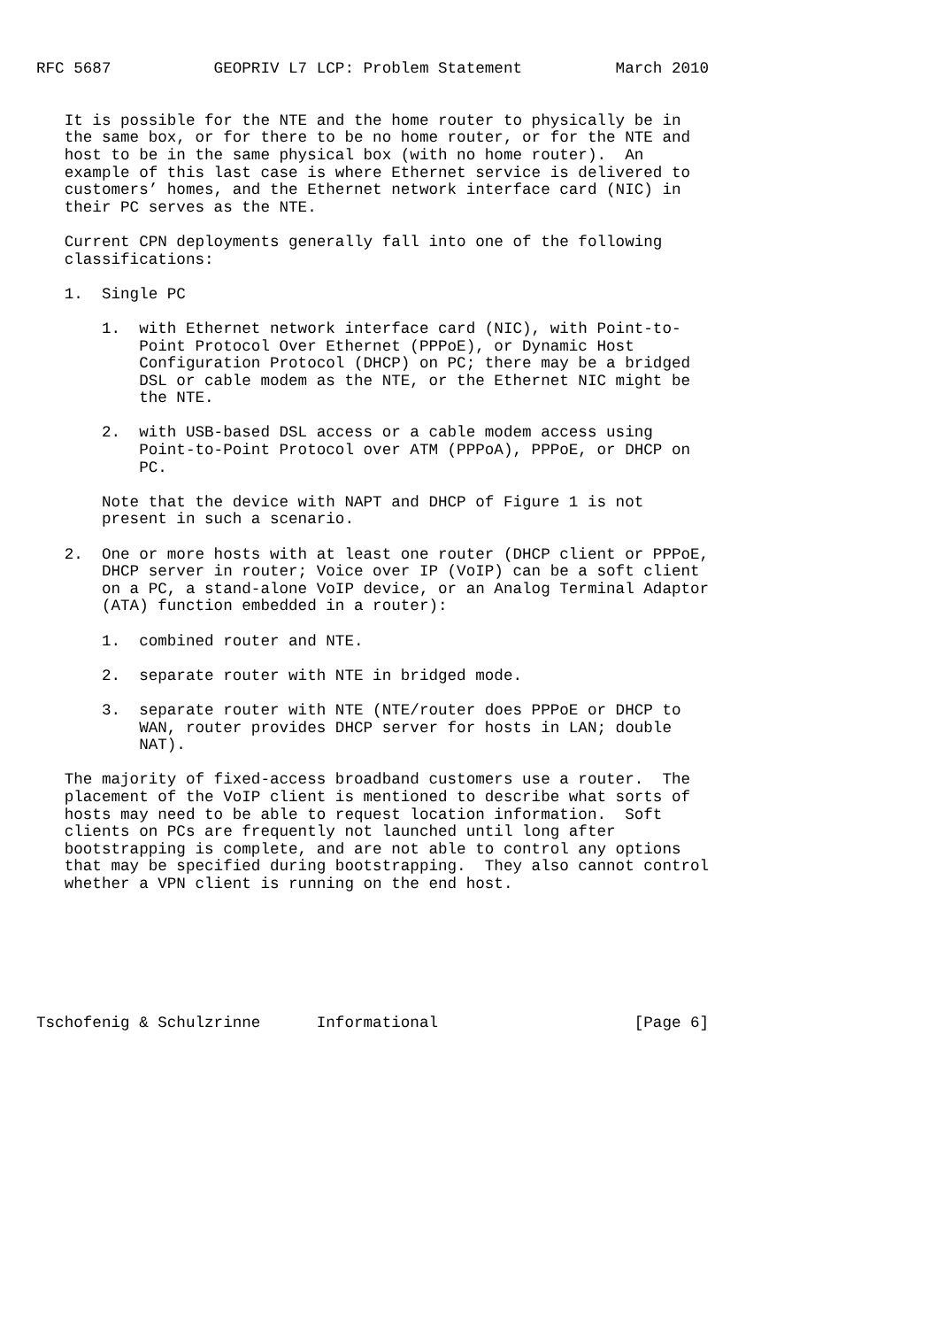RFC 5687           GEOPRIV L7 LCP: Problem Statement          March 2010


   It is possible for the NTE and the home router to physically be in
   the same box, or for there to be no home router, or for the NTE and
   host to be in the same physical box (with no home router).  An
   example of this last case is where Ethernet service is delivered to
   customers’ homes, and the Ethernet network interface card (NIC) in
   their PC serves as the NTE.

   Current CPN deployments generally fall into one of the following
   classifications:

   1.  Single PC

       1.  with Ethernet network interface card (NIC), with Point-to-
           Point Protocol Over Ethernet (PPPoE), or Dynamic Host
           Configuration Protocol (DHCP) on PC; there may be a bridged
           DSL or cable modem as the NTE, or the Ethernet NIC might be
           the NTE.

       2.  with USB-based DSL access or a cable modem access using
           Point-to-Point Protocol over ATM (PPPoA), PPPoE, or DHCP on
           PC.

       Note that the device with NAPT and DHCP of Figure 1 is not
       present in such a scenario.

   2.  One or more hosts with at least one router (DHCP client or PPPoE,
       DHCP server in router; Voice over IP (VoIP) can be a soft client
       on a PC, a stand-alone VoIP device, or an Analog Terminal Adaptor
       (ATA) function embedded in a router):

       1.  combined router and NTE.

       2.  separate router with NTE in bridged mode.

       3.  separate router with NTE (NTE/router does PPPoE or DHCP to
           WAN, router provides DHCP server for hosts in LAN; double
           NAT).

   The majority of fixed-access broadband customers use a router.  The
   placement of the VoIP client is mentioned to describe what sorts of
   hosts may need to be able to request location information.  Soft
   clients on PCs are frequently not launched until long after
   bootstrapping is complete, and are not able to control any options
   that may be specified during bootstrapping.  They also cannot control
   whether a VPN client is running on the end host.







Tschofenig & Schulzrinne      Informational                     [Page 6]